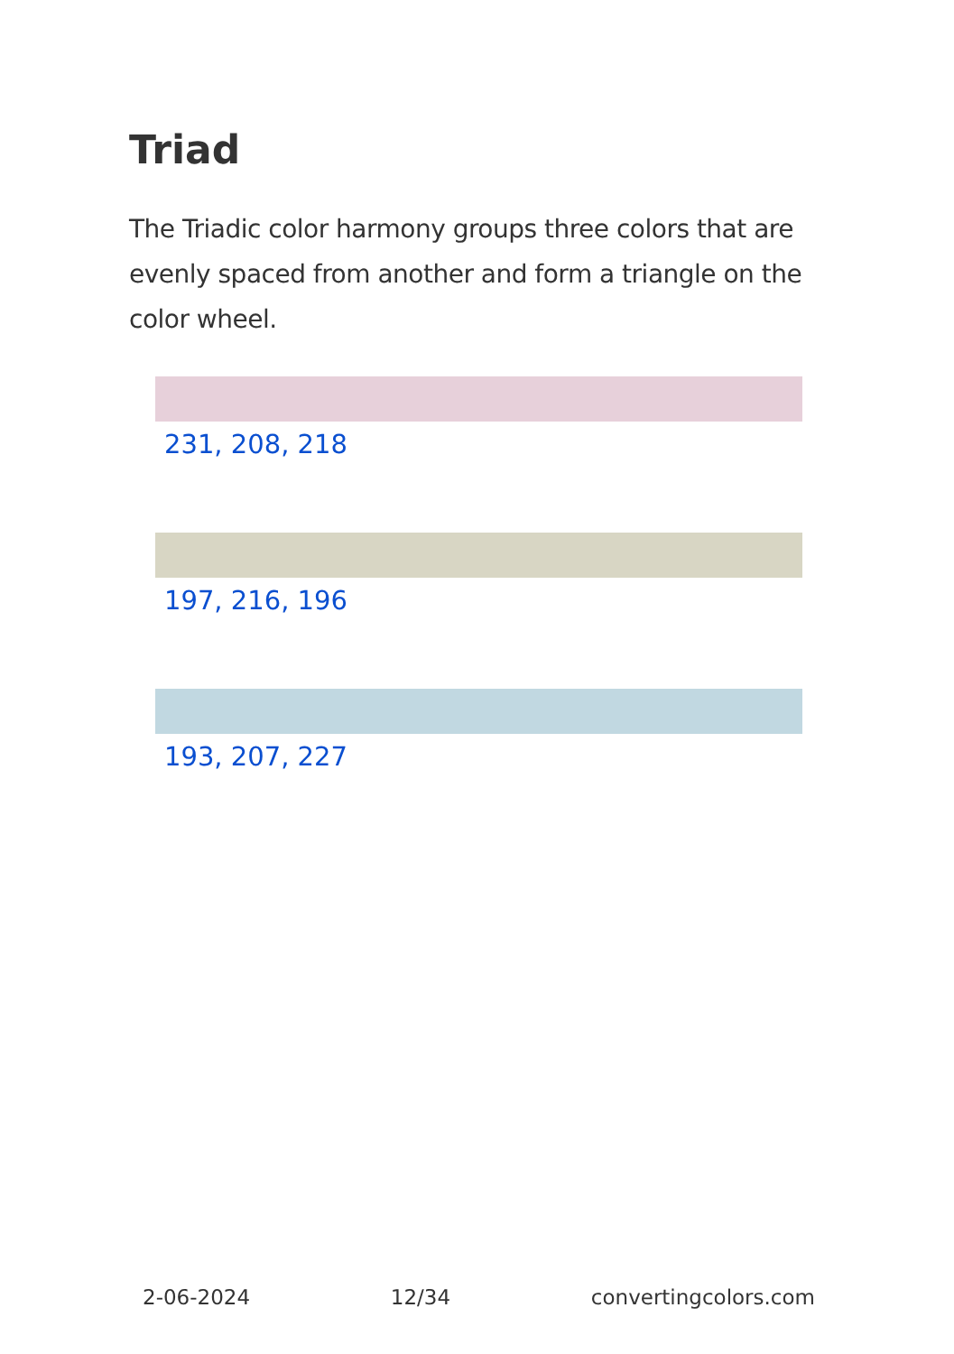Triad
The Triadic color harmony groups three colors that are evenly spaced from another and form a triangle on the color wheel.
231, 208, 218
197, 216, 196
193, 207, 227
2-06-2024 12/34 convertingcolors.com